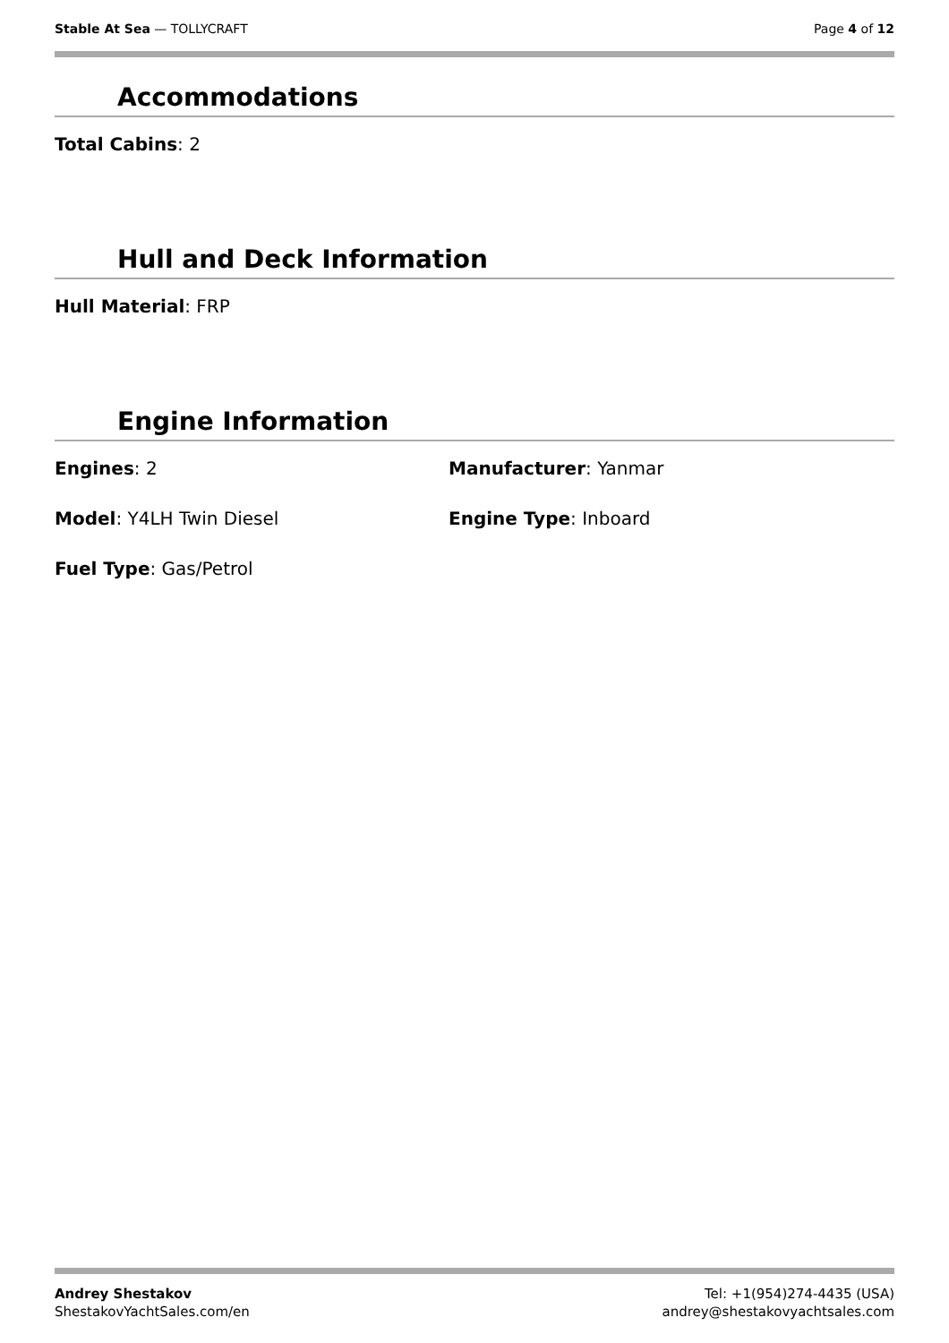Stable At Sea — TOLLYCRAFT Page 4 of 12
Accommodations
Total Cabins: 2
Hull and Deck Information
Hull Material: FRP
Engine Information
Engines: 2 Manufacturer: Yanmar
Model: Y4LH Twin Diesel Engine Type: Inboard
Fuel Type: Gas/Petrol
Andrey Shestakov
ShestakovYachtSales.com/en
Tel: +1(954)274-4435 (USA)
andrey@shestakovyachtsales.com